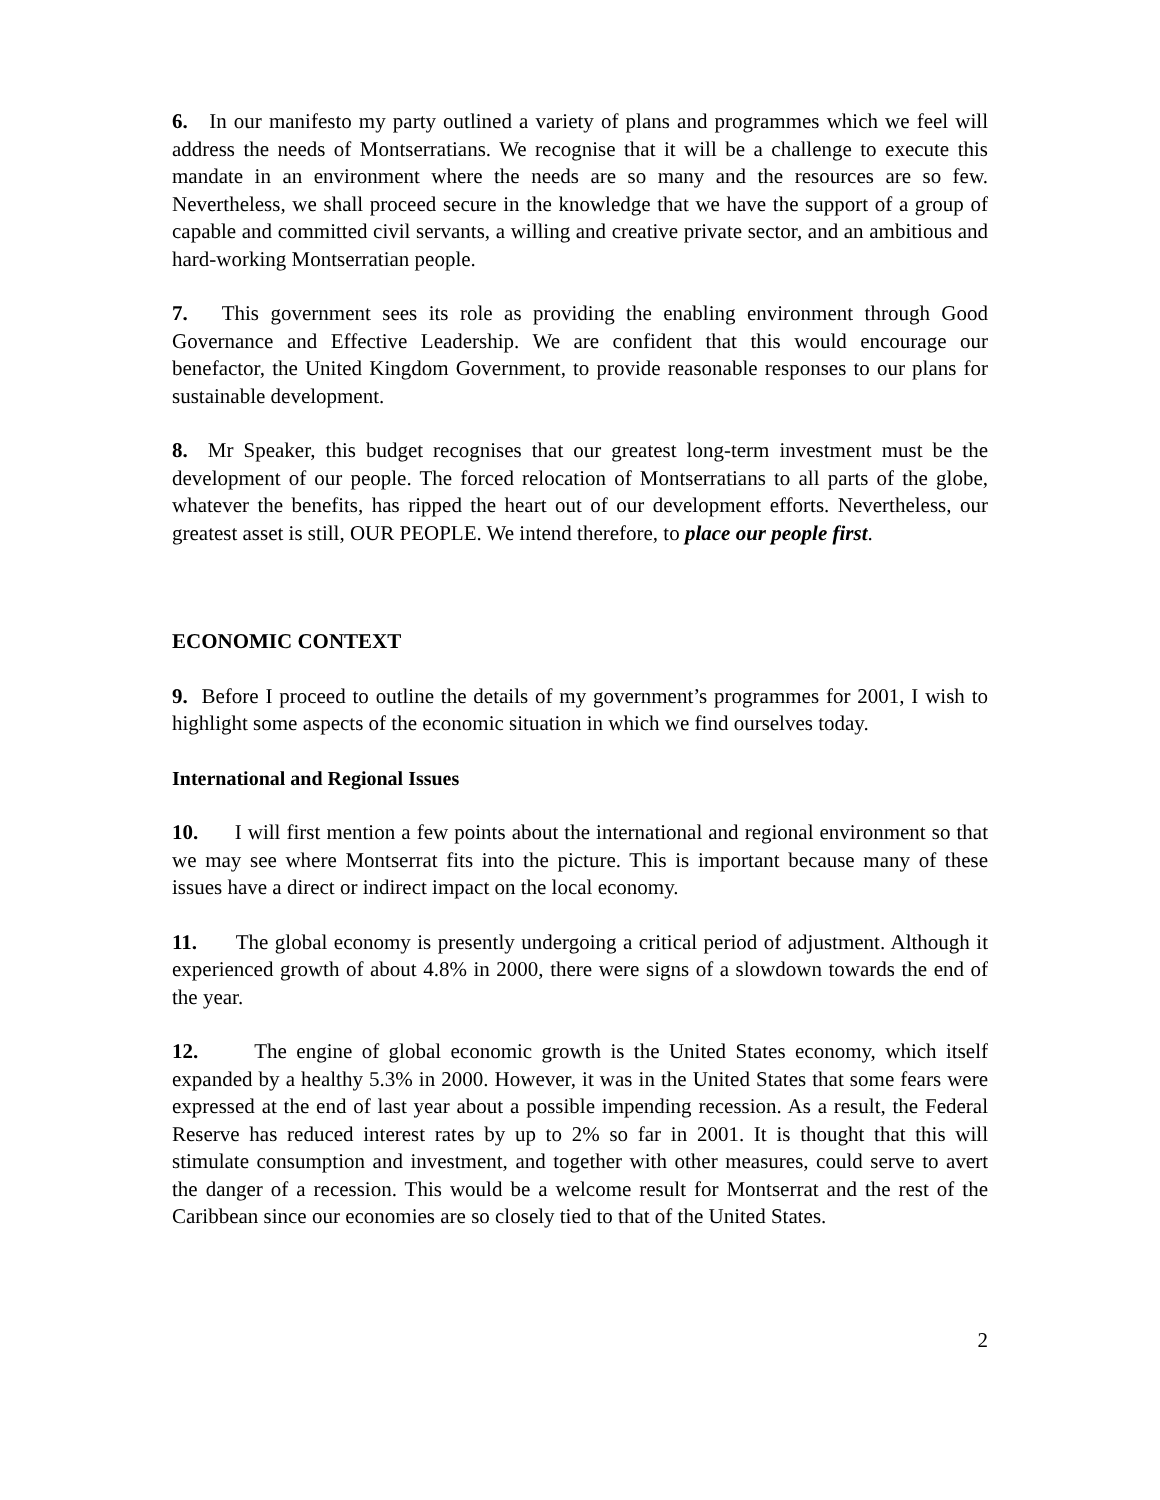6. In our manifesto my party outlined a variety of plans and programmes which we feel will address the needs of Montserratians. We recognise that it will be a challenge to execute this mandate in an environment where the needs are so many and the resources are so few. Nevertheless, we shall proceed secure in the knowledge that we have the support of a group of capable and committed civil servants, a willing and creative private sector, and an ambitious and hard-working Montserratian people.
7. This government sees its role as providing the enabling environment through Good Governance and Effective Leadership. We are confident that this would encourage our benefactor, the United Kingdom Government, to provide reasonable responses to our plans for sustainable development.
8. Mr Speaker, this budget recognises that our greatest long-term investment must be the development of our people. The forced relocation of Montserratians to all parts of the globe, whatever the benefits, has ripped the heart out of our development efforts. Nevertheless, our greatest asset is still, OUR PEOPLE. We intend therefore, to place our people first.
ECONOMIC CONTEXT
9. Before I proceed to outline the details of my government’s programmes for 2001, I wish to highlight some aspects of the economic situation in which we find ourselves today.
International and Regional Issues
10. I will first mention a few points about the international and regional environment so that we may see where Montserrat fits into the picture. This is important because many of these issues have a direct or indirect impact on the local economy.
11. The global economy is presently undergoing a critical period of adjustment. Although it experienced growth of about 4.8% in 2000, there were signs of a slowdown towards the end of the year.
12. The engine of global economic growth is the United States economy, which itself expanded by a healthy 5.3% in 2000. However, it was in the United States that some fears were expressed at the end of last year about a possible impending recession. As a result, the Federal Reserve has reduced interest rates by up to 2% so far in 2001. It is thought that this will stimulate consumption and investment, and together with other measures, could serve to avert the danger of a recession. This would be a welcome result for Montserrat and the rest of the Caribbean since our economies are so closely tied to that of the United States.
2